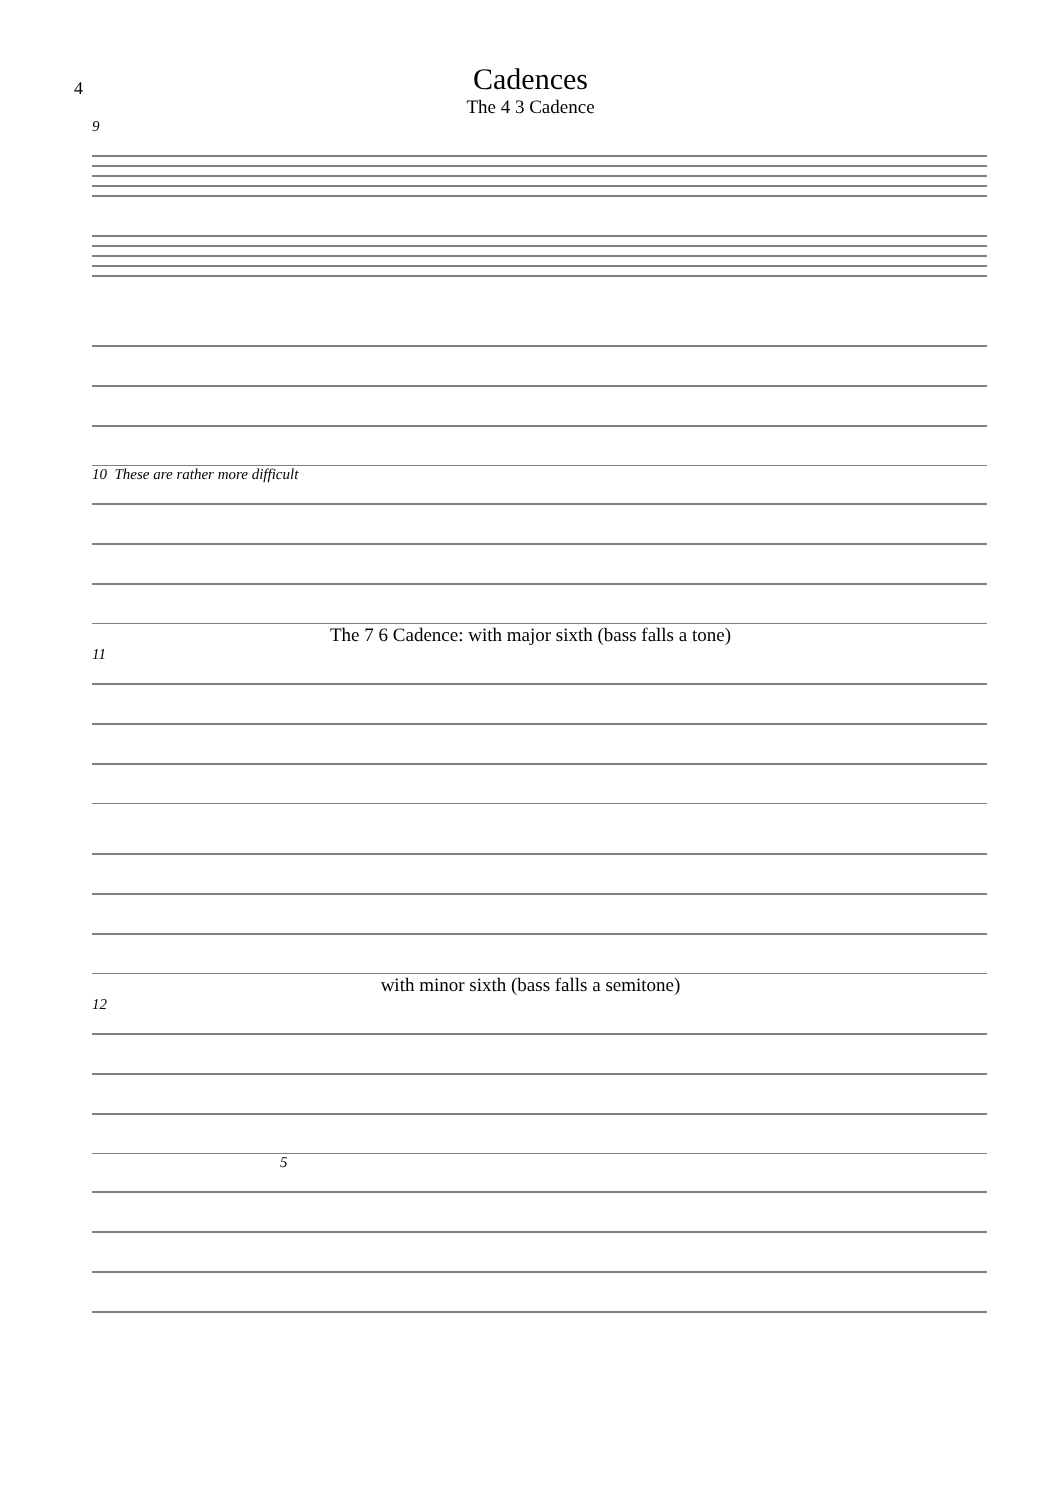4
Cadences
The 4 3 Cadence
9
10 These are rather more difficult
The 7 6 Cadence: with major sixth (bass falls a tone)
11
with minor sixth (bass falls a semitone)
12
5